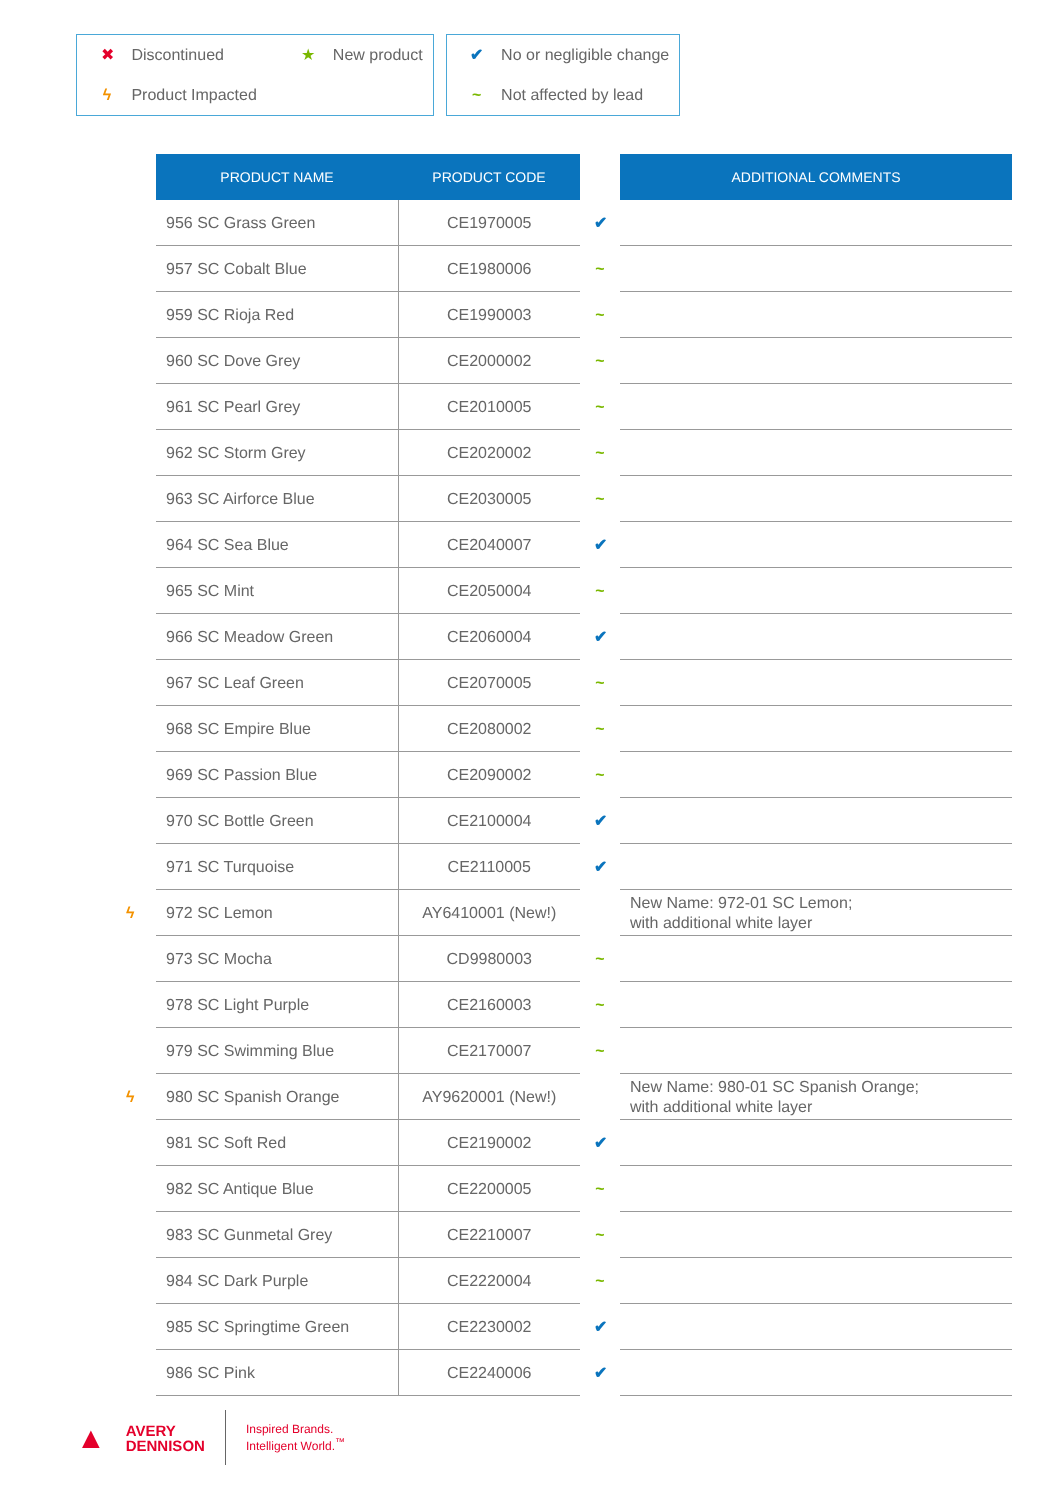✖ Discontinued ★ New product
ϟ Product Impacted
✔ No or negligible change
~ Not affected by lead
| | PRODUCT NAME | PRODUCT CODE | | ADDITIONAL COMMENTS |
| | 956 SC Grass Green | CE1970005 | ✔ | |
| | 957 SC Cobalt Blue | CE1980006 | ~ | |
| | 959 SC Rioja Red | CE1990003 | ~ | |
| | 960 SC Dove Grey | CE2000002 | ~ | |
| | 961 SC Pearl Grey | CE2010005 | ~ | |
| | 962 SC Storm Grey | CE2020002 | ~ | |
| | 963 SC Airforce Blue | CE2030005 | ~ | |
| | 964 SC Sea Blue | CE2040007 | ✔ | |
| | 965 SC Mint | CE2050004 | ~ | |
| | 966 SC Meadow Green | CE2060004 | ✔ | |
| | 967 SC Leaf Green | CE2070005 | ~ | |
| | 968 SC Empire Blue | CE2080002 | ~ | |
| | 969 SC Passion Blue | CE2090002 | ~ | |
| | 970 SC Bottle Green | CE2100004 | ✔ | |
| | 971 SC Turquoise | CE2110005 | ✔ | |
| ϟ | 972 SC Lemon | AY6410001 (New!) | | New Name: 972-01 SC Lemon; with additional white layer |
| | 973 SC Mocha | CD9980003 | ~ | |
| | 978 SC Light Purple | CE2160003 | ~ | |
| | 979 SC Swimming Blue | CE2170007 | ~ | |
| ϟ | 980 SC Spanish Orange | AY9620001 (New!) | | New Name: 980-01 SC Spanish Orange; with additional white layer |
| | 981 SC Soft Red | CE2190002 | ✔ | |
| | 982 SC Antique Blue | CE2200005 | ~ | |
| | 983 SC Gunmetal Grey | CE2210007 | ~ | |
| | 984 SC Dark Purple | CE2220004 | ~ | |
| | 985 SC Springtime Green | CE2230002 | ✔ | |
| | 986 SC Pink | CE2240006 | ✔ | |
▲
AVERY
DENNISON
Inspired Brands.
Intelligent World.<sup>™</sup>